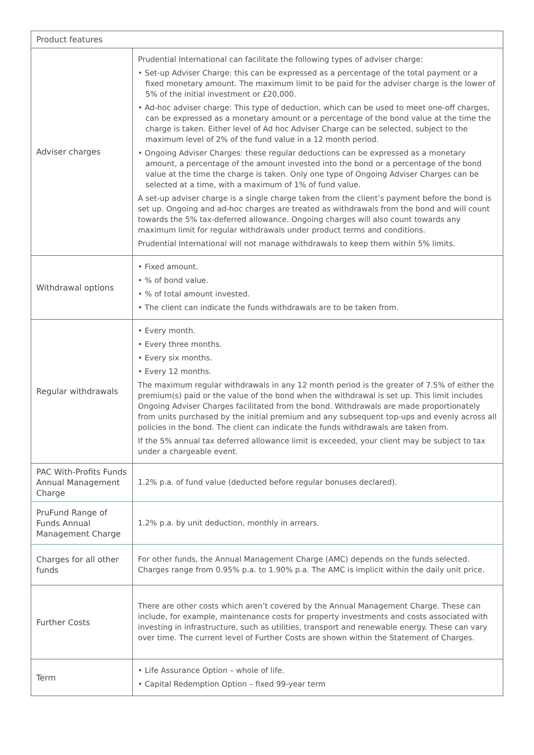| Product features | |
| --- | --- |
| Adviser charges | Prudential International can facilitate the following types of adviser charge: • Set-up Adviser Charge: this can be expressed as a percentage of the total payment or a fixed monetary amount. The maximum limit to be paid for the adviser charge is the lower of 5% of the initial investment or £20,000. • Ad-hoc adviser charge: This type of deduction, which can be used to meet one-off charges, can be expressed as a monetary amount or a percentage of the bond value at the time the charge is taken. Either level of Ad hoc Adviser Charge can be selected, subject to the maximum level of 2% of the fund value in a 12 month period. • Ongoing Adviser Charges: these regular deductions can be expressed as a monetary amount, a percentage of the amount invested into the bond or a percentage of the bond value at the time the charge is taken. Only one type of Ongoing Adviser Charges can be selected at a time, with a maximum of 1% of fund value. A set-up adviser charge is a single charge taken from the client’s payment before the bond is set up. Ongoing and ad-hoc charges are treated as withdrawals from the bond and will count towards the 5% tax-deferred allowance. Ongoing charges will also count towards any maximum limit for regular withdrawals under product terms and conditions. Prudential International will not manage withdrawals to keep them within 5% limits. |
| Withdrawal options | • Fixed amount. • % of bond value. • % of total amount invested. • The client can indicate the funds withdrawals are to be taken from. |
| Regular withdrawals | • Every month. • Every three months. • Every six months. • Every 12 months. The maximum regular withdrawals in any 12 month period is the greater of 7.5% of either the premium(s) paid or the value of the bond when the withdrawal is set up. This limit includes Ongoing Adviser Charges facilitated from the bond. Withdrawals are made proportionately from units purchased by the initial premium and any subsequent top-ups and evenly across all policies in the bond. The client can indicate the funds withdrawals are taken from. If the 5% annual tax deferred allowance limit is exceeded, your client may be subject to tax under a chargeable event. |
| PAC With-Profits Funds Annual Management Charge | 1.2% p.a. of fund value (deducted before regular bonuses declared). |
| PruFund Range of Funds Annual Management Charge | 1.2% p.a. by unit deduction, monthly in arrears. |
| Charges for all other funds | For other funds, the Annual Management Charge (AMC) depends on the funds selected. Charges range from 0.95% p.a. to 1.90% p.a. The AMC is implicit within the daily unit price. |
| Further Costs | There are other costs which aren’t covered by the Annual Management Charge. These can include, for example, maintenance costs for property investments and costs associated with investing in infrastructure, such as utilities, transport and renewable energy. These can vary over time. The current level of Further Costs are shown within the Statement of Charges. |
| Term | • Life Assurance Option – whole of life. • Capital Redemption Option – fixed 99-year term |